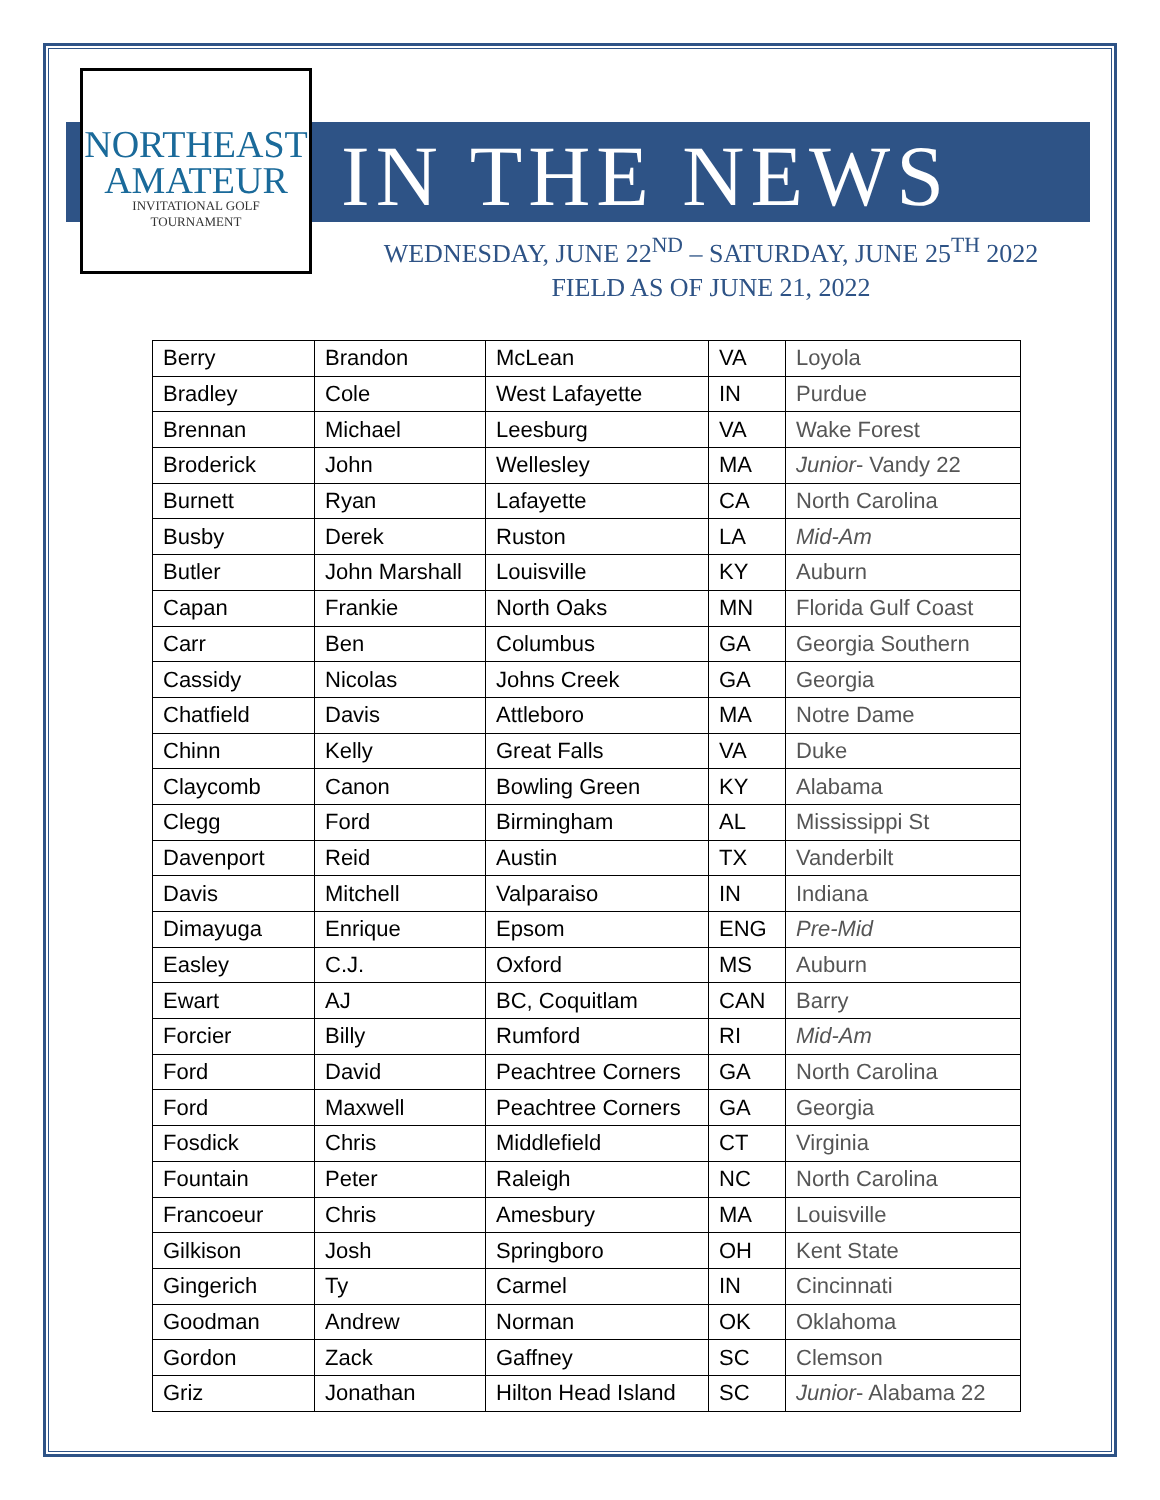NORTHEAST
AMATEUR
INVITATIONAL GOLF
TOURNAMENT
IN THE NEWS
WEDNESDAY, JUNE 22<sup>ND</sup> – SATURDAY, JUNE 25<sup>TH</sup> 2022
FIELD AS OF JUNE 21, 2022
| Berry | Brandon | McLean | VA | Loyola |
| Bradley | Cole | West Lafayette | IN | Purdue |
| Brennan | Michael | Leesburg | VA | Wake Forest |
| Broderick | John | Wellesley | MA | Junior - Vandy 22 |
| Burnett | Ryan | Lafayette | CA | North Carolina |
| Busby | Derek | Ruston | LA | Mid-Am |
| Butler | John Marshall | Louisville | KY | Auburn |
| Capan | Frankie | North Oaks | MN | Florida Gulf Coast |
| Carr | Ben | Columbus | GA | Georgia Southern |
| Cassidy | Nicolas | Johns Creek | GA | Georgia |
| Chatfield | Davis | Attleboro | MA | Notre Dame |
| Chinn | Kelly | Great Falls | VA | Duke |
| Claycomb | Canon | Bowling Green | KY | Alabama |
| Clegg | Ford | Birmingham | AL | Mississippi St |
| Davenport | Reid | Austin | TX | Vanderbilt |
| Davis | Mitchell | Valparaiso | IN | Indiana |
| Dimayuga | Enrique | Epsom | ENG | Pre-Mid |
| Easley | C.J. | Oxford | MS | Auburn |
| Ewart | AJ | BC, Coquitlam | CAN | Barry |
| Forcier | Billy | Rumford | RI | Mid-Am |
| Ford | David | Peachtree Corners | GA | North Carolina |
| Ford | Maxwell | Peachtree Corners | GA | Georgia |
| Fosdick | Chris | Middlefield | CT | Virginia |
| Fountain | Peter | Raleigh | NC | North Carolina |
| Francoeur | Chris | Amesbury | MA | Louisville |
| Gilkison | Josh | Springboro | OH | Kent State |
| Gingerich | Ty | Carmel | IN | Cincinnati |
| Goodman | Andrew | Norman | OK | Oklahoma |
| Gordon | Zack | Gaffney | SC | Clemson |
| Griz | Jonathan | Hilton Head Island | SC | Junior - Alabama 22 |